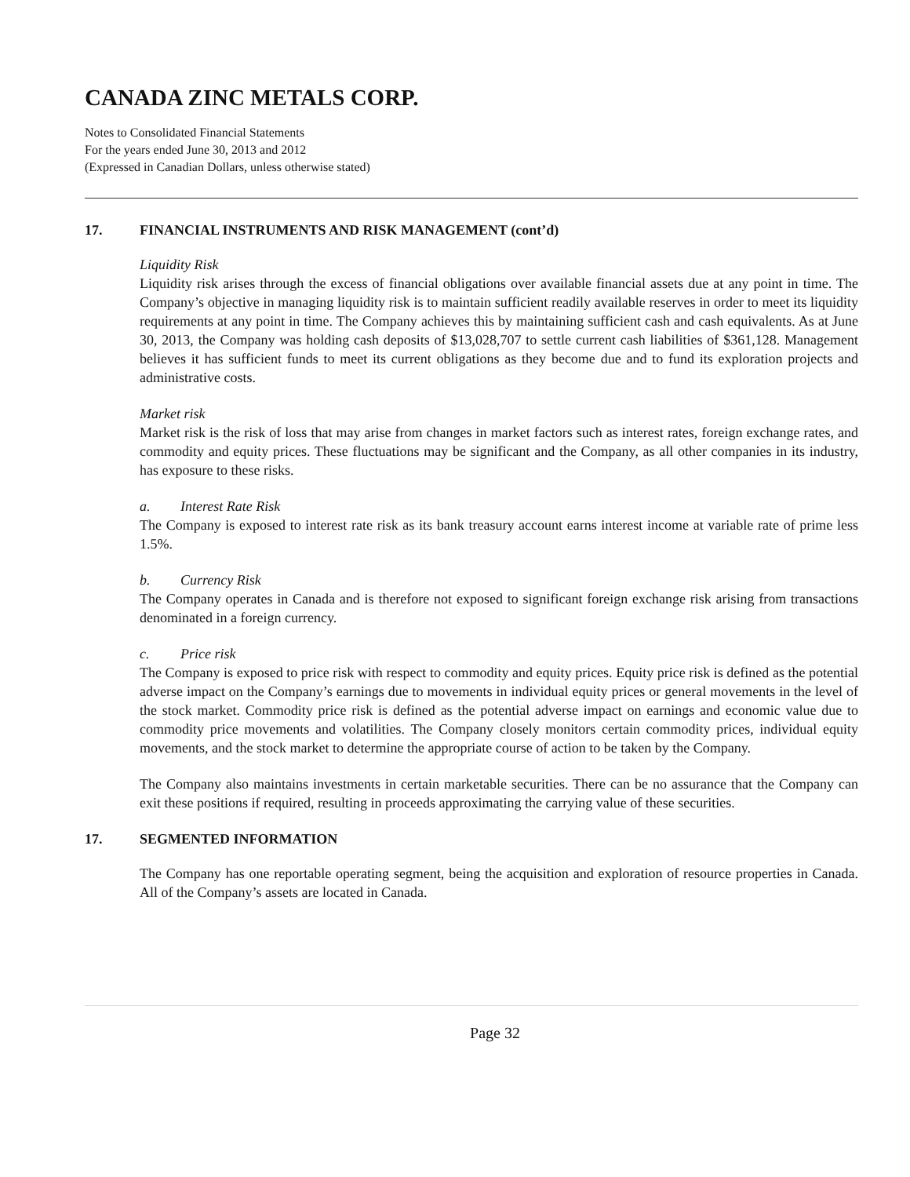CANADA ZINC METALS CORP.
Notes to Consolidated Financial Statements
For the years ended June 30, 2013 and 2012
(Expressed in Canadian Dollars, unless otherwise stated)
17. FINANCIAL INSTRUMENTS AND RISK MANAGEMENT (cont’d)
Liquidity Risk
Liquidity risk arises through the excess of financial obligations over available financial assets due at any point in time. The Company’s objective in managing liquidity risk is to maintain sufficient readily available reserves in order to meet its liquidity requirements at any point in time. The Company achieves this by maintaining sufficient cash and cash equivalents. As at June 30, 2013, the Company was holding cash deposits of $13,028,707 to settle current cash liabilities of $361,128. Management believes it has sufficient funds to meet its current obligations as they become due and to fund its exploration projects and administrative costs.
Market risk
Market risk is the risk of loss that may arise from changes in market factors such as interest rates, foreign exchange rates, and commodity and equity prices. These fluctuations may be significant and the Company, as all other companies in its industry, has exposure to these risks.
a. Interest Rate Risk
The Company is exposed to interest rate risk as its bank treasury account earns interest income at variable rate of prime less 1.5%.
b. Currency Risk
The Company operates in Canada and is therefore not exposed to significant foreign exchange risk arising from transactions denominated in a foreign currency.
c. Price risk
The Company is exposed to price risk with respect to commodity and equity prices. Equity price risk is defined as the potential adverse impact on the Company’s earnings due to movements in individual equity prices or general movements in the level of the stock market. Commodity price risk is defined as the potential adverse impact on earnings and economic value due to commodity price movements and volatilities. The Company closely monitors certain commodity prices, individual equity movements, and the stock market to determine the appropriate course of action to be taken by the Company.
The Company also maintains investments in certain marketable securities. There can be no assurance that the Company can exit these positions if required, resulting in proceeds approximating the carrying value of these securities.
17. SEGMENTED INFORMATION
The Company has one reportable operating segment, being the acquisition and exploration of resource properties in Canada. All of the Company’s assets are located in Canada.
Page 32